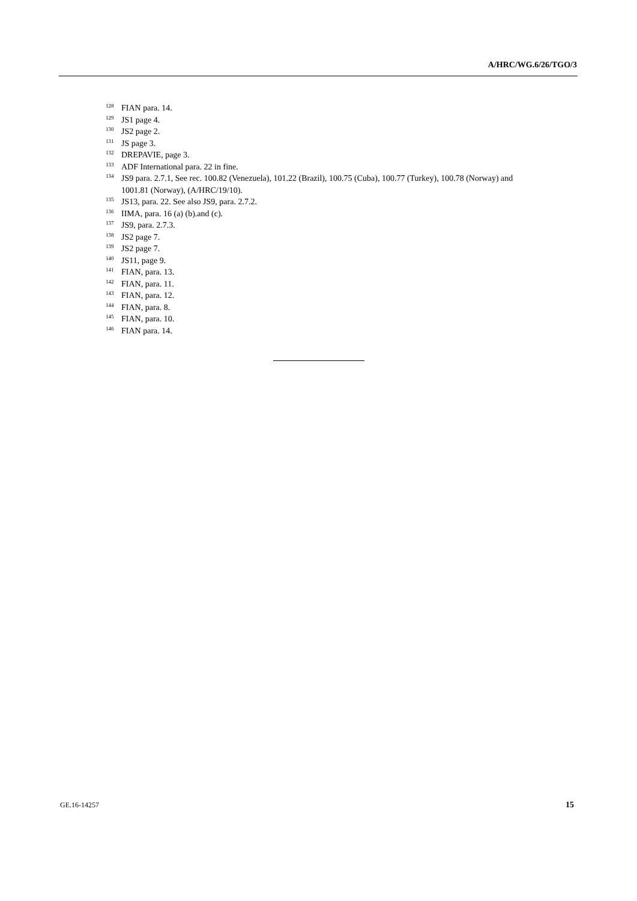A/HRC/WG.6/26/TGO/3
<sup>128</sup>FIAN para. 14.
<sup>129</sup> JS1 page 4.
<sup>130</sup> JS2 page 2.
<sup>131</sup> JS page 3.
<sup>132</sup> DREPAVIE, page 3.
<sup>133</sup> ADF International para. 22 in fine.
<sup>134</sup> JS9 para. 2.7.1, See rec. 100.82 (Venezuela), 101.22 (Brazil), 100.75 (Cuba), 100.77 (Turkey), 100.78 (Norway) and 1001.81 (Norway), (A/HRC/19/10).
<sup>135</sup> JS13, para. 22. See also JS9, para. 2.7.2.
<sup>136</sup>IIMA, para. 16 (a) (b).and (c).
<sup>137</sup> JS9, para. 2.7.3.
<sup>138</sup> JS2 page 7.
<sup>139</sup> JS2 page 7.
<sup>140</sup> JS11, page 9.
<sup>141</sup>FIAN, para. 13.
<sup>142</sup>FIAN, para. 11.
<sup>143</sup>FIAN, para. 12.
<sup>144</sup>FIAN, para. 8.
<sup>145</sup>FIAN, para. 10.
<sup>146</sup>FIAN para. 14.
GE.16-14257 15